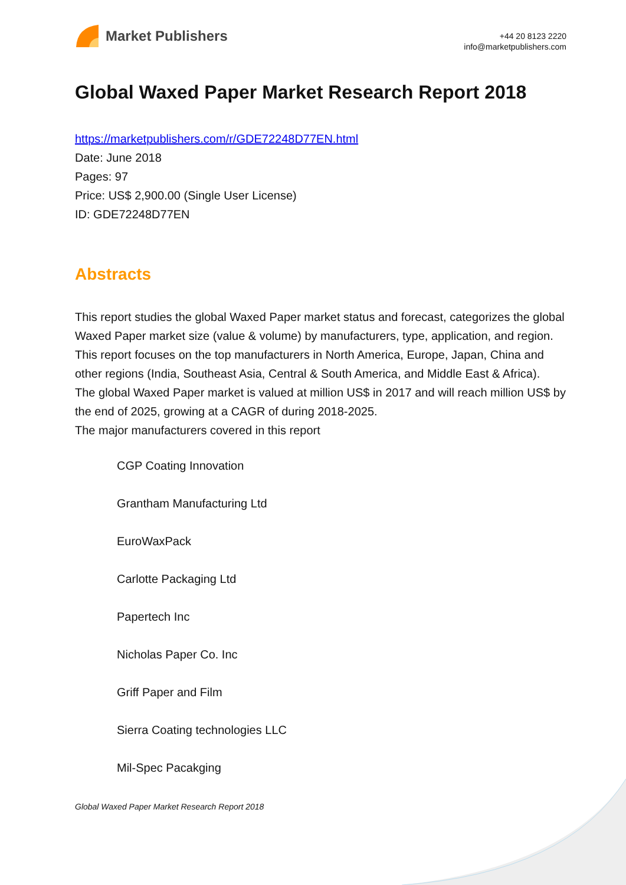Market Publishers
+44 20 8123 2220
info@marketpublishers.com
Global Waxed Paper Market Research Report 2018
https://marketpublishers.com/r/GDE72248D77EN.html
Date: June 2018
Pages: 97
Price: US$ 2,900.00 (Single User License)
ID: GDE72248D77EN
Abstracts
This report studies the global Waxed Paper market status and forecast, categorizes the global Waxed Paper market size (value & volume) by manufacturers, type, application, and region.
This report focuses on the top manufacturers in North America, Europe, Japan, China and other regions (India, Southeast Asia, Central & South America, and Middle East & Africa).
The global Waxed Paper market is valued at million US$ in 2017 and will reach million US$ by the end of 2025, growing at a CAGR of during 2018-2025.
The major manufacturers covered in this report
CGP Coating Innovation
Grantham Manufacturing Ltd
EuroWaxPack
Carlotte Packaging Ltd
Papertech Inc
Nicholas Paper Co. Inc
Griff Paper and Film
Sierra Coating technologies LLC
Mil-Spec Pacakging
Global Waxed Paper Market Research Report 2018